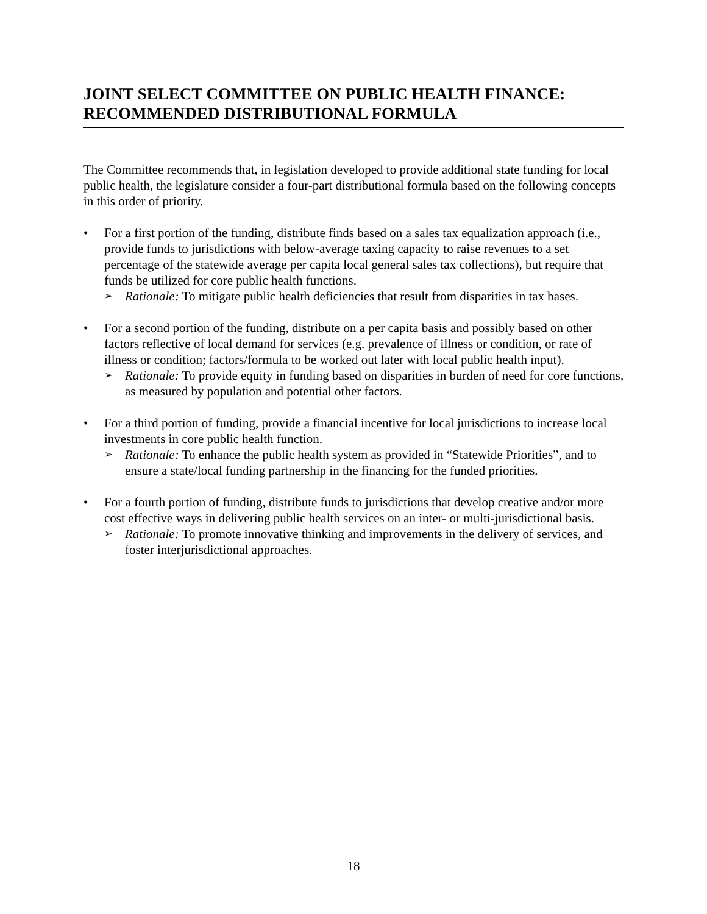JOINT SELECT COMMITTEE ON PUBLIC HEALTH FINANCE:
RECOMMENDED DISTRIBUTIONAL FORMULA
The Committee recommends that, in legislation developed to provide additional state funding for local public health, the legislature consider a four-part distributional formula based on the following concepts in this order of priority.
• For a first portion of the funding, distribute finds based on a sales tax equalization approach (i.e., provide funds to jurisdictions with below-average taxing capacity to raise revenues to a set percentage of the statewide average per capita local general sales tax collections), but require that funds be utilized for core public health functions.
➢
Rationale: To mitigate public health deficiencies that result from disparities in tax bases.
• For a second portion of the funding, distribute on a per capita basis and possibly based on other factors reflective of local demand for services (e.g. prevalence of illness or condition, or rate of illness or condition; factors/formula to be worked out later with local public health input).
➢
Rationale: To provide equity in funding based on disparities in burden of need for core functions, as measured by population and potential other factors.
• For a third portion of funding, provide a financial incentive for local jurisdictions to increase local investments in core public health function.
➢
Rationale: To enhance the public health system as provided in “Statewide Priorities”, and to ensure a state/local funding partnership in the financing for the funded priorities.
• For a fourth portion of funding, distribute funds to jurisdictions that develop creative and/or more cost effective ways in delivering public health services on an inter- or multi-jurisdictional basis.
➢
Rationale: To promote innovative thinking and improvements in the delivery of services, and foster interjurisdictional approaches.
18